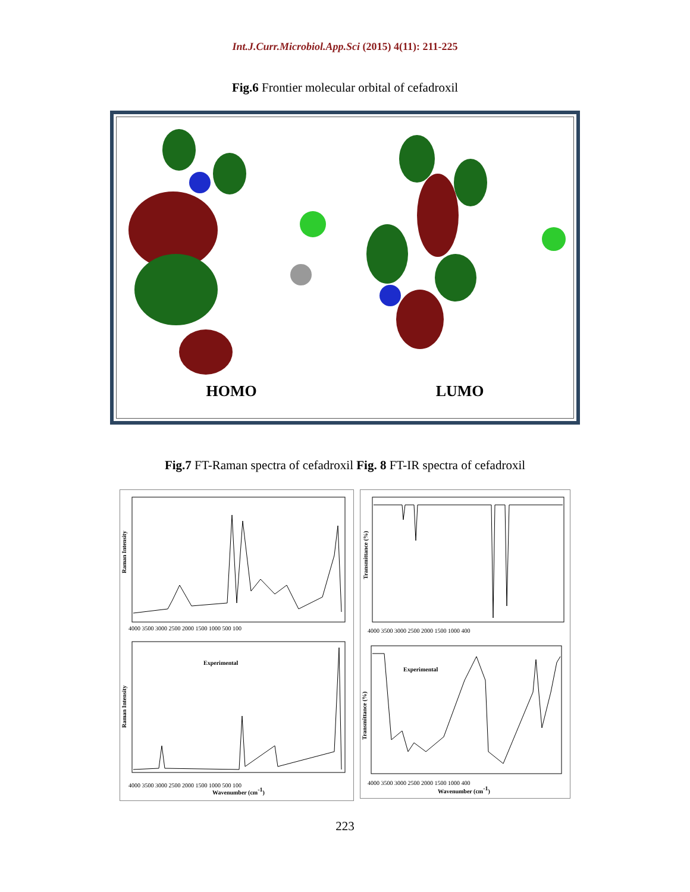Int.J.Curr.Microbiol.App.Sci (2015) 4(11): 211-225
Fig.6 Frontier molecular orbital of cefadroxil
HOMO LUMO
Fig.7 FT-Raman spectra of cefadroxil Fig. 8 FT-IR spectra of cefadroxil
Raman Intensity
4000 3500 3000 2500 2000 1500 1000 500 100
Experimental
Raman Intensity
4000 3500 3000 2500 2000 1500 1000 500 100
Wavenumber (cm-1)
Transmittance (%)
4000 3500 3000 2500 2000 1500 1000 400
Experimental
Transmittance (%)
4000 3500 3000 2500 2000 1500 1000 400
Wavenumber (cm-1)
223